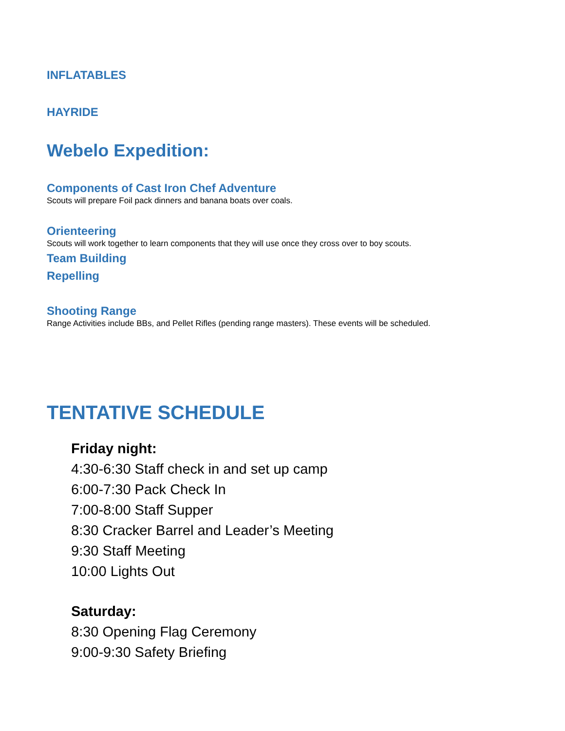INFLATABLES
HAYRIDE
Webelo Expedition:
Components of Cast Iron Chef Adventure
Scouts will prepare Foil pack dinners and banana boats over coals.
Orienteering
Scouts will work together to learn components that they will use once they cross over to boy scouts.
Team Building
Repelling
Shooting Range
Range Activities include BBs, and Pellet Rifles (pending range masters). These events will be scheduled.
TENTATIVE SCHEDULE
Friday night:
4:30-6:30 Staff check in and set up camp
6:00-7:30 Pack Check In
7:00-8:00 Staff Supper
8:30 Cracker Barrel and Leader’s Meeting
9:30 Staff Meeting
10:00 Lights Out
Saturday:
8:30 Opening Flag Ceremony
9:00-9:30 Safety Briefing